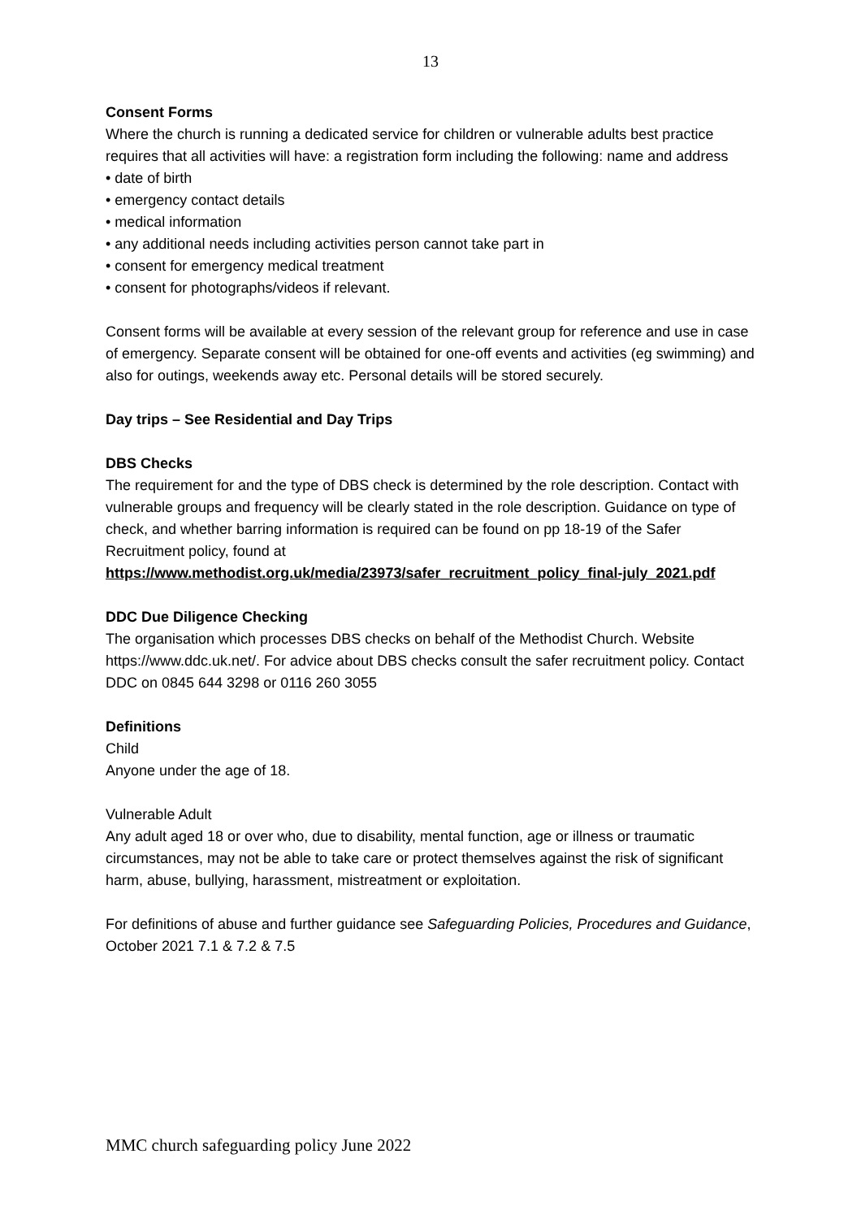13
Consent Forms
Where the church is running a dedicated service for children or vulnerable adults best practice requires that all activities will have: a registration form including the following: name and address
• date of birth
• emergency contact details
• medical information
• any additional needs including activities person cannot take part in
• consent for emergency medical treatment
• consent for photographs/videos if relevant.
Consent forms will be available at every session of the relevant group for reference and use in case of emergency. Separate consent will be obtained for one-off events and activities (eg swimming) and also for outings, weekends away etc. Personal details will be stored securely.
Day trips – See Residential and Day Trips
DBS Checks
The requirement for and the type of DBS check is determined by the role description. Contact with vulnerable groups and frequency will be clearly stated in the role description. Guidance on type of check, and whether barring information is required can be found on pp 18-19 of the Safer Recruitment policy, found at
https://www.methodist.org.uk/media/23973/safer_recruitment_policy_final-july_2021.pdf
DDC Due Diligence Checking
The organisation which processes DBS checks on behalf of the Methodist Church. Website https://www.ddc.uk.net/. For advice about DBS checks consult the safer recruitment policy. Contact DDC on 0845 644 3298 or 0116 260 3055
Definitions
Child
Anyone under the age of 18.
Vulnerable Adult
Any adult aged 18 or over who, due to disability, mental function, age or illness or traumatic circumstances, may not be able to take care or protect themselves against the risk of significant harm, abuse, bullying, harassment, mistreatment or exploitation.
For definitions of abuse and further guidance see Safeguarding Policies, Procedures and Guidance, October 2021 7.1 & 7.2 & 7.5
MMC church safeguarding policy June 2022